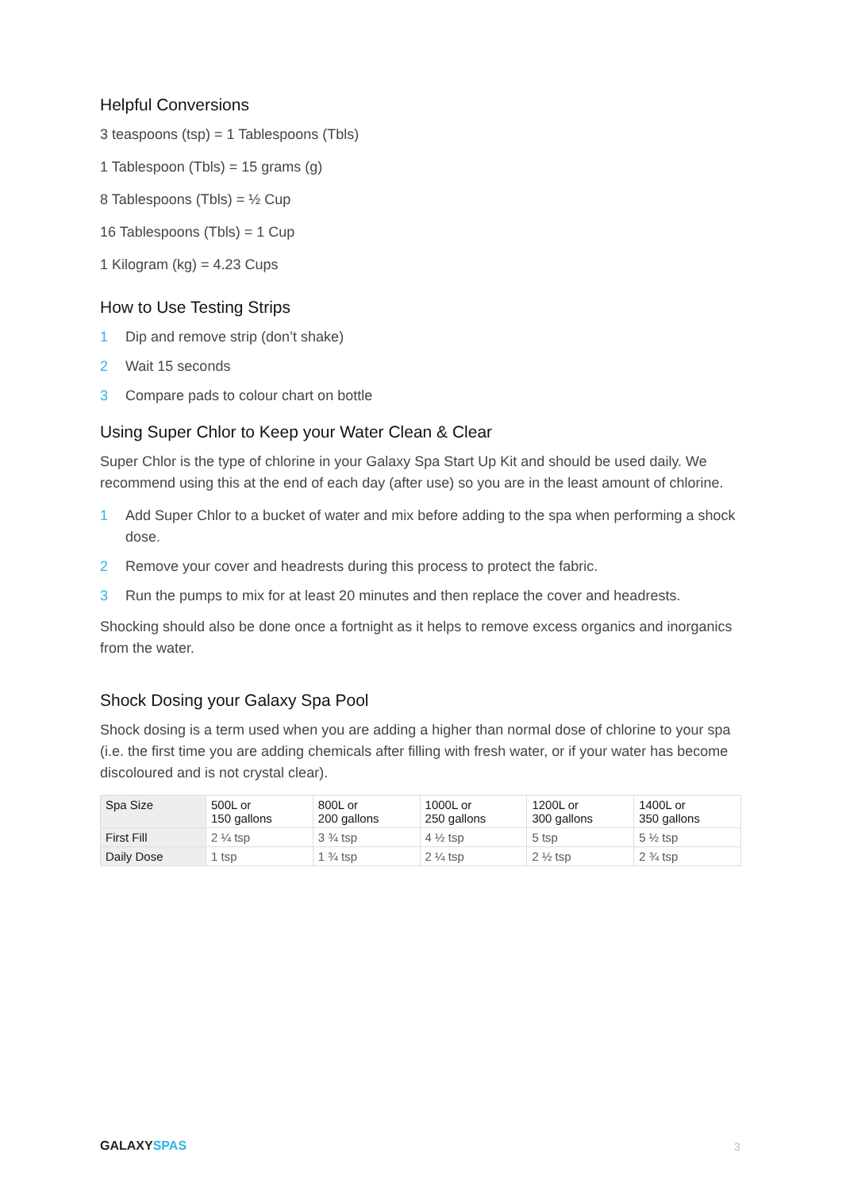Helpful Conversions
3 teaspoons (tsp) = 1 Tablespoons (Tbls)
1 Tablespoon (Tbls) = 15 grams (g)
8 Tablespoons (Tbls) = ½ Cup
16 Tablespoons (Tbls) = 1 Cup
1 Kilogram (kg) = 4.23 Cups
How to Use Testing Strips
1 Dip and remove strip (don’t shake)
2 Wait 15 seconds
3 Compare pads to colour chart on bottle
Using Super Chlor to Keep your Water Clean & Clear
Super Chlor is the type of chlorine in your Galaxy Spa Start Up Kit and should be used daily. We recommend using this at the end of each day (after use) so you are in the least amount of chlorine.
1 Add Super Chlor to a bucket of water and mix before adding to the spa when performing a shock dose.
2 Remove your cover and headrests during this process to protect the fabric.
3 Run the pumps to mix for at least 20 minutes and then replace the cover and headrests.
Shocking should also be done once a fortnight as it helps to remove excess organics and inorganics from the water.
Shock Dosing your Galaxy Spa Pool
Shock dosing is a term used when you are adding a higher than normal dose of chlorine to your spa (i.e. the first time you are adding chemicals after filling with fresh water, or if your water has become discoloured and is not crystal clear).
| Spa Size | 500L or 150 gallons | 800L or 200 gallons | 1000L or 250 gallons | 1200L or 300 gallons | 1400L or 350 gallons |
| --- | --- | --- | --- | --- | --- |
| First Fill | 2 ¼ tsp | 3 ¾ tsp | 4 ½ tsp | 5 tsp | 5 ½ tsp |
| Daily Dose | 1 tsp | 1 ¾ tsp | 2 ¼ tsp | 2 ½ tsp | 2 ¾ tsp |
GALAXY SPAS 3